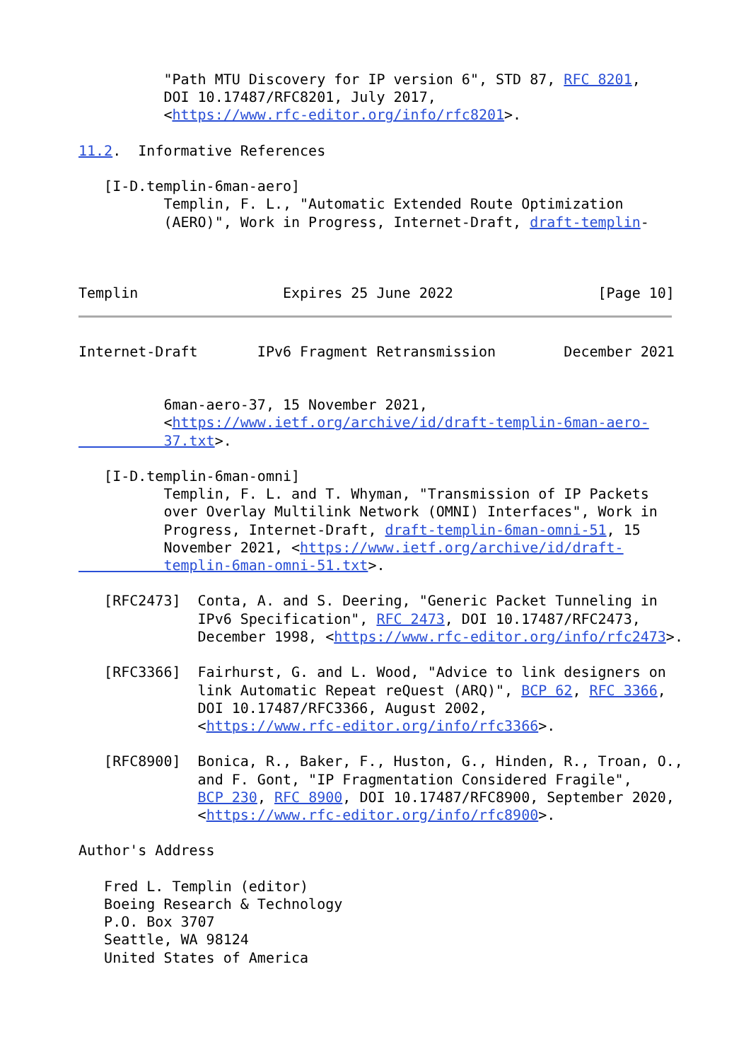"Path MTU Discovery for IP version 6", STD 87, RFC 8201,
          DOI 10.17487/RFC8201, July 2017,
          <https://www.rfc-editor.org/info/rfc8201>.

11.2.  Informative References

   [I-D.templin-6man-aero]
          Templin, F. L., "Automatic Extended Route Optimization
          (AERO)", Work in Progress, Internet-Draft, draft-templin-



Templin                 Expires 25 June 2022                 [Page 10]
Internet-Draft       IPv6 Fragment Retransmission        December 2021


          6man-aero-37, 15 November 2021,
          <https://www.ietf.org/archive/id/draft-templin-6man-aero-
          37.txt>.

   [I-D.templin-6man-omni]
          Templin, F. L. and T. Whyman, "Transmission of IP Packets
          over Overlay Multilink Network (OMNI) Interfaces", Work in
          Progress, Internet-Draft, draft-templin-6man-omni-51, 15
          November 2021, <https://www.ietf.org/archive/id/draft-
          templin-6man-omni-51.txt>.

   [RFC2473]  Conta, A. and S. Deering, "Generic Packet Tunneling in
              IPv6 Specification", RFC 2473, DOI 10.17487/RFC2473,
              December 1998, <https://www.rfc-editor.org/info/rfc2473>.

   [RFC3366]  Fairhurst, G. and L. Wood, "Advice to link designers on
              link Automatic Repeat reQuest (ARQ)", BCP 62, RFC 3366,
              DOI 10.17487/RFC3366, August 2002,
              <https://www.rfc-editor.org/info/rfc3366>.

   [RFC8900]  Bonica, R., Baker, F., Huston, G., Hinden, R., Troan, O.,
              and F. Gont, "IP Fragmentation Considered Fragile",
              BCP 230, RFC 8900, DOI 10.17487/RFC8900, September 2020,
              <https://www.rfc-editor.org/info/rfc8900>.

Author's Address

   Fred L. Templin (editor)
   Boeing Research & Technology
   P.O. Box 3707
   Seattle, WA 98124
   United States of America